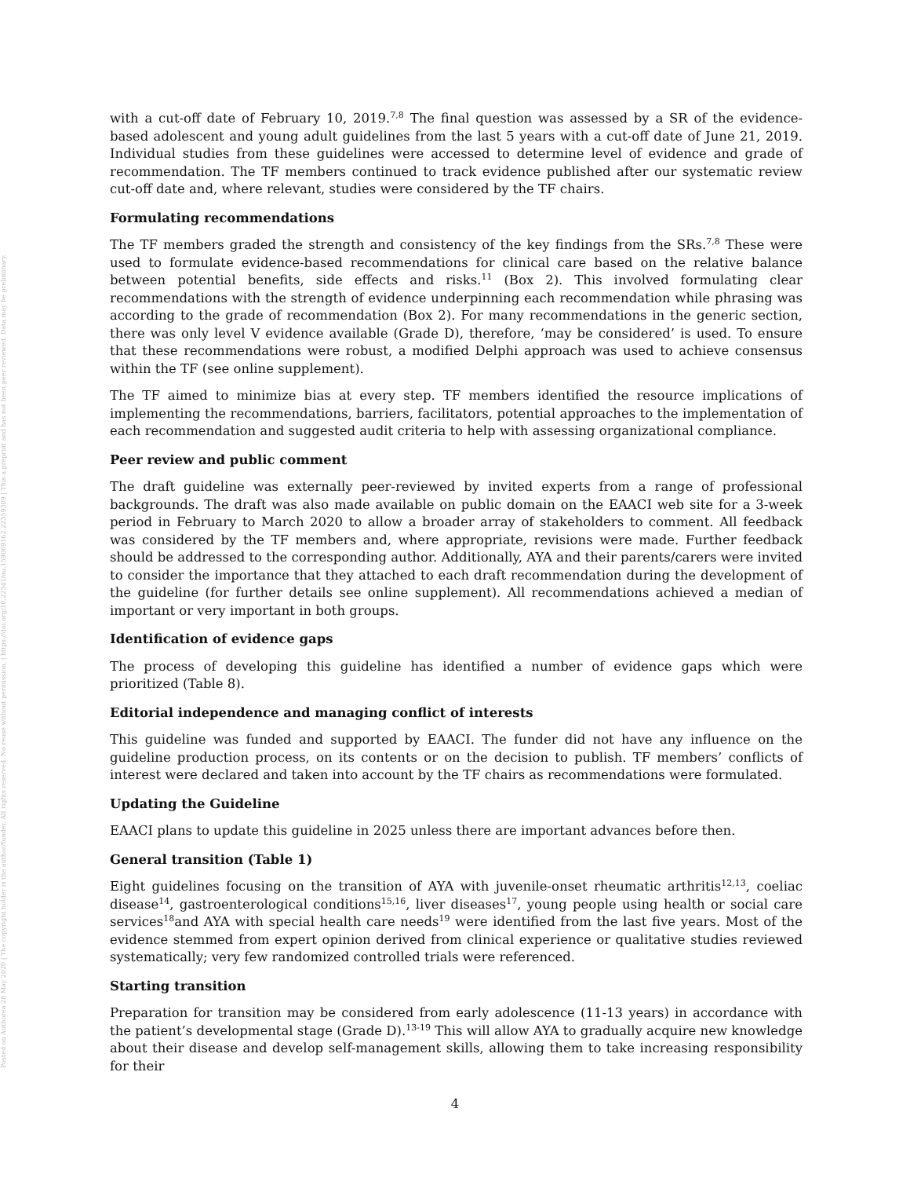Posted on Authorea 28 May 2020 | The copyright holder is the author/funder. All rights reserved. No reuse without permission. | https://doi.org/10.22541/au.159069162.22359309 | This a preprint and has not been peer reviewed. Data may be preliminary.
with a cut-off date of February 10, 2019.<sup>7,8</sup> The final question was assessed by a SR of the evidence-based adolescent and young adult guidelines from the last 5 years with a cut-off date of June 21, 2019. Individual studies from these guidelines were accessed to determine level of evidence and grade of recommendation. The TF members continued to track evidence published after our systematic review cut-off date and, where relevant, studies were considered by the TF chairs.
Formulating recommendations
The TF members graded the strength and consistency of the key findings from the SRs.<sup>7,8</sup> These were used to formulate evidence-based recommendations for clinical care based on the relative balance between potential benefits, side effects and risks.<sup>11</sup> (Box 2). This involved formulating clear recommendations with the strength of evidence underpinning each recommendation while phrasing was according to the grade of recommendation (Box 2). For many recommendations in the generic section, there was only level V evidence available (Grade D), therefore, ‘may be considered’ is used. To ensure that these recommendations were robust, a modified Delphi approach was used to achieve consensus within the TF (see online supplement).
The TF aimed to minimize bias at every step. TF members identified the resource implications of implementing the recommendations, barriers, facilitators, potential approaches to the implementation of each recommendation and suggested audit criteria to help with assessing organizational compliance.
Peer review and public comment
The draft guideline was externally peer-reviewed by invited experts from a range of professional backgrounds. The draft was also made available on public domain on the EAACI web site for a 3-week period in February to March 2020 to allow a broader array of stakeholders to comment. All feedback was considered by the TF members and, where appropriate, revisions were made. Further feedback should be addressed to the corresponding author. Additionally, AYA and their parents/carers were invited to consider the importance that they attached to each draft recommendation during the development of the guideline (for further details see online supplement). All recommendations achieved a median of important or very important in both groups.
Identification of evidence gaps
The process of developing this guideline has identified a number of evidence gaps which were prioritized (Table 8).
Editorial independence and managing conflict of interests
This guideline was funded and supported by EAACI. The funder did not have any influence on the guideline production process, on its contents or on the decision to publish. TF members’ conflicts of interest were declared and taken into account by the TF chairs as recommendations were formulated.
Updating the Guideline
EAACI plans to update this guideline in 2025 unless there are important advances before then.
General transition (Table 1)
Eight guidelines focusing on the transition of AYA with juvenile-onset rheumatic arthritis<sup>12,13</sup>, coeliac disease<sup>14</sup>, gastroenterological conditions<sup>15,16</sup>, liver diseases<sup>17</sup>, young people using health or social care services<sup>18</sup>and AYA with special health care needs<sup>19</sup> were identified from the last five years. Most of the evidence stemmed from expert opinion derived from clinical experience or qualitative studies reviewed systematically; very few randomized controlled trials were referenced.
Starting transition
Preparation for transition may be considered from early adolescence (11-13 years) in accordance with the patient’s developmental stage (Grade D).<sup>13-19</sup> This will allow AYA to gradually acquire new knowledge about their disease and develop self-management skills, allowing them to take increasing responsibility for their
4